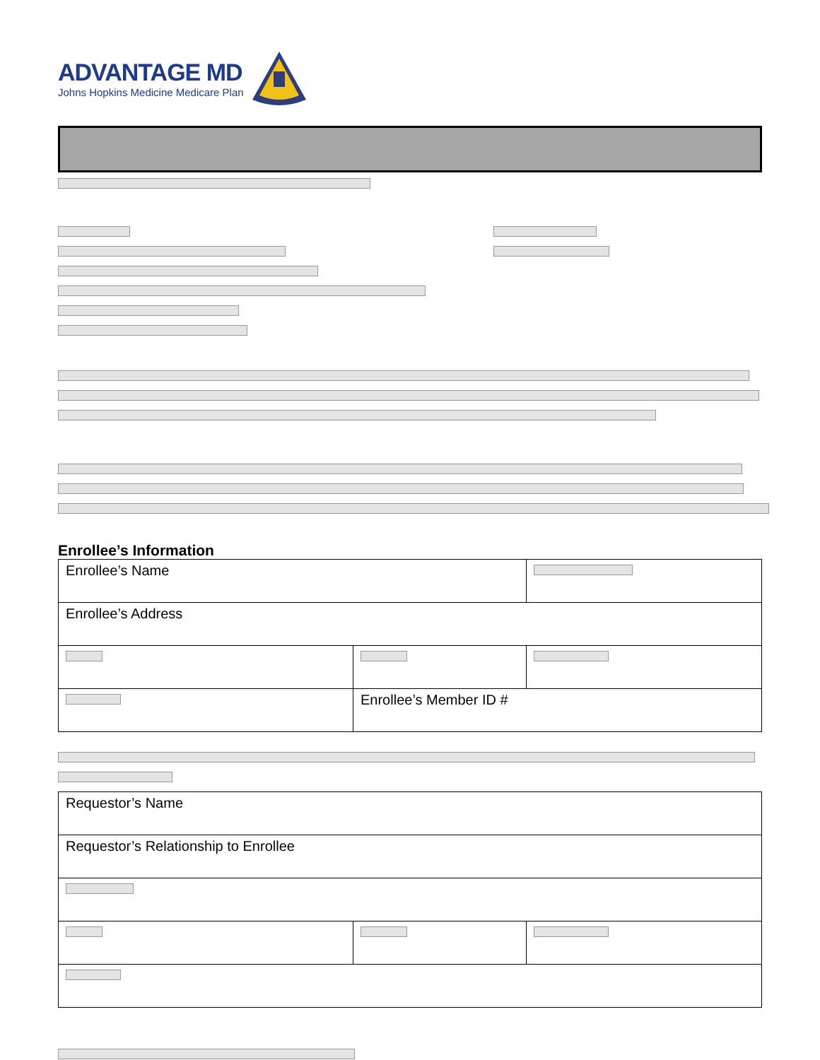ADVANTAGE MD
Johns Hopkins Medicine Medicare Plan
Enrollee’s Information
| Enrollee’s Name | | |
| Enrollee’s Address | | |
| | Enrollee’s Member ID # | |
| Requestor’s Name | | |
| Requestor’s Relationship to Enrollee | | |